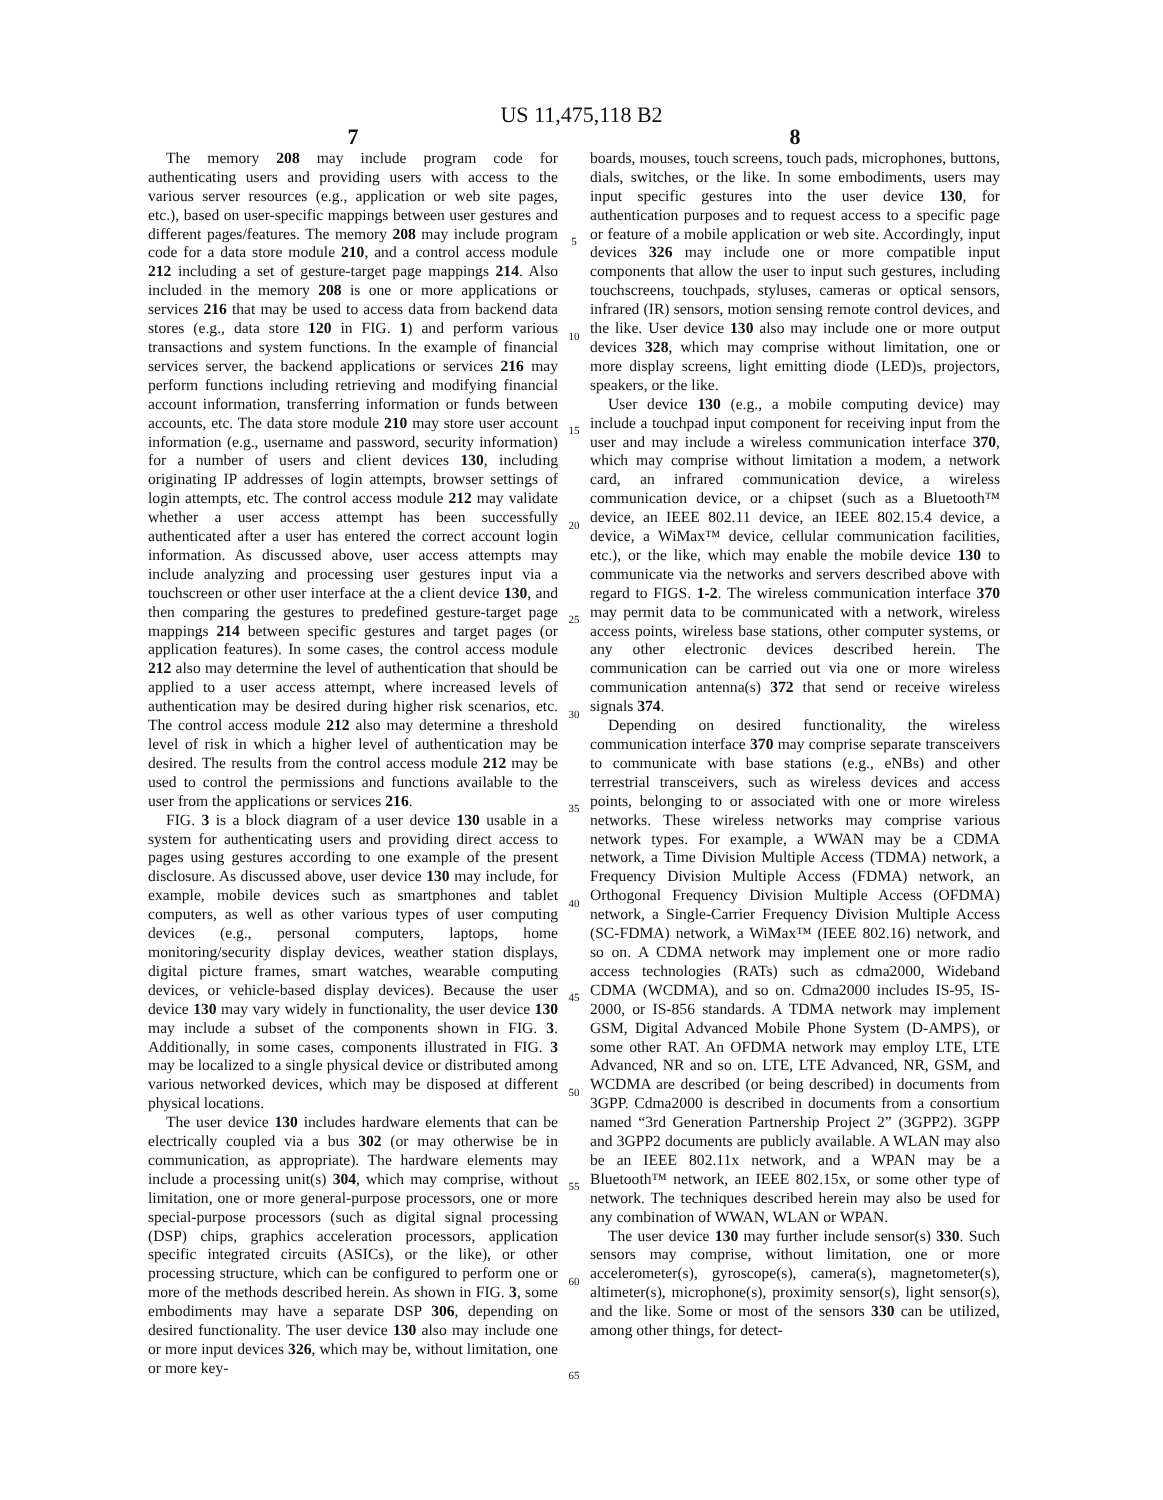US 11,475,118 B2
7
The memory 208 may include program code for authenticating users and providing users with access to the various server resources (e.g., application or web site pages, etc.), based on user-specific mappings between user gestures and different pages/features. The memory 208 may include program code for a data store module 210, and a control access module 212 including a set of gesture-target page mappings 214. Also included in the memory 208 is one or more applications or services 216 that may be used to access data from backend data stores (e.g., data store 120 in FIG. 1) and perform various transactions and system functions. In the example of financial services server, the backend applications or services 216 may perform functions including retrieving and modifying financial account information, transferring information or funds between accounts, etc. The data store module 210 may store user account information (e.g., username and password, security information) for a number of users and client devices 130, including originating IP addresses of login attempts, browser settings of login attempts, etc. The control access module 212 may validate whether a user access attempt has been successfully authenticated after a user has entered the correct account login information. As discussed above, user access attempts may include analyzing and processing user gestures input via a touchscreen or other user interface at the a client device 130, and then comparing the gestures to predefined gesture-target page mappings 214 between specific gestures and target pages (or application features). In some cases, the control access module 212 also may determine the level of authentication that should be applied to a user access attempt, where increased levels of authentication may be desired during higher risk scenarios, etc. The control access module 212 also may determine a threshold level of risk in which a higher level of authentication may be desired. The results from the control access module 212 may be used to control the permissions and functions available to the user from the applications or services 216.
FIG. 3 is a block diagram of a user device 130 usable in a system for authenticating users and providing direct access to pages using gestures according to one example of the present disclosure. As discussed above, user device 130 may include, for example, mobile devices such as smartphones and tablet computers, as well as other various types of user computing devices (e.g., personal computers, laptops, home monitoring/security display devices, weather station displays, digital picture frames, smart watches, wearable computing devices, or vehicle-based display devices). Because the user device 130 may vary widely in functionality, the user device 130 may include a subset of the components shown in FIG. 3. Additionally, in some cases, components illustrated in FIG. 3 may be localized to a single physical device or distributed among various networked devices, which may be disposed at different physical locations.
The user device 130 includes hardware elements that can be electrically coupled via a bus 302 (or may otherwise be in communication, as appropriate). The hardware elements may include a processing unit(s) 304, which may comprise, without limitation, one or more general-purpose processors, one or more special-purpose processors (such as digital signal processing (DSP) chips, graphics acceleration processors, application specific integrated circuits (ASICs), or the like), or other processing structure, which can be configured to perform one or more of the methods described herein. As shown in FIG. 3, some embodiments may have a separate DSP 306, depending on desired functionality. The user device 130 also may include one or more input devices 326, which may be, without limitation, one or more key-
5
10
15
20
25
30
35
40
45
50
55
60
65
8
boards, mouses, touch screens, touch pads, microphones, buttons, dials, switches, or the like. In some embodiments, users may input specific gestures into the user device 130, for authentication purposes and to request access to a specific page or feature of a mobile application or web site. Accordingly, input devices 326 may include one or more compatible input components that allow the user to input such gestures, including touchscreens, touchpads, styluses, cameras or optical sensors, infrared (IR) sensors, motion sensing remote control devices, and the like. User device 130 also may include one or more output devices 328, which may comprise without limitation, one or more display screens, light emitting diode (LED)s, projectors, speakers, or the like.
User device 130 (e.g., a mobile computing device) may include a touchpad input component for receiving input from the user and may include a wireless communication interface 370, which may comprise without limitation a modem, a network card, an infrared communication device, a wireless communication device, or a chipset (such as a Bluetooth™ device, an IEEE 802.11 device, an IEEE 802.15.4 device, a device, a WiMax™ device, cellular communication facilities, etc.), or the like, which may enable the mobile device 130 to communicate via the networks and servers described above with regard to FIGS. 1-2. The wireless communication interface 370 may permit data to be communicated with a network, wireless access points, wireless base stations, other computer systems, or any other electronic devices described herein. The communication can be carried out via one or more wireless communication antenna(s) 372 that send or receive wireless signals 374.
Depending on desired functionality, the wireless communication interface 370 may comprise separate transceivers to communicate with base stations (e.g., eNBs) and other terrestrial transceivers, such as wireless devices and access points, belonging to or associated with one or more wireless networks. These wireless networks may comprise various network types. For example, a WWAN may be a CDMA network, a Time Division Multiple Access (TDMA) network, a Frequency Division Multiple Access (FDMA) network, an Orthogonal Frequency Division Multiple Access (OFDMA) network, a Single-Carrier Frequency Division Multiple Access (SC-FDMA) network, a WiMax™ (IEEE 802.16) network, and so on. A CDMA network may implement one or more radio access technologies (RATs) such as cdma2000, Wideband CDMA (WCDMA), and so on. Cdma2000 includes IS-95, IS-2000, or IS-856 standards. A TDMA network may implement GSM, Digital Advanced Mobile Phone System (D-AMPS), or some other RAT. An OFDMA network may employ LTE, LTE Advanced, NR and so on. LTE, LTE Advanced, NR, GSM, and WCDMA are described (or being described) in documents from 3GPP. Cdma2000 is described in documents from a consortium named “3rd Generation Partnership Project 2” (3GPP2). 3GPP and 3GPP2 documents are publicly available. A WLAN may also be an IEEE 802.11x network, and a WPAN may be a Bluetooth™ network, an IEEE 802.15x, or some other type of network. The techniques described herein may also be used for any combination of WWAN, WLAN or WPAN.
The user device 130 may further include sensor(s) 330. Such sensors may comprise, without limitation, one or more accelerometer(s), gyroscope(s), camera(s), magnetometer(s), altimeter(s), microphone(s), proximity sensor(s), light sensor(s), and the like. Some or most of the sensors 330 can be utilized, among other things, for detect-